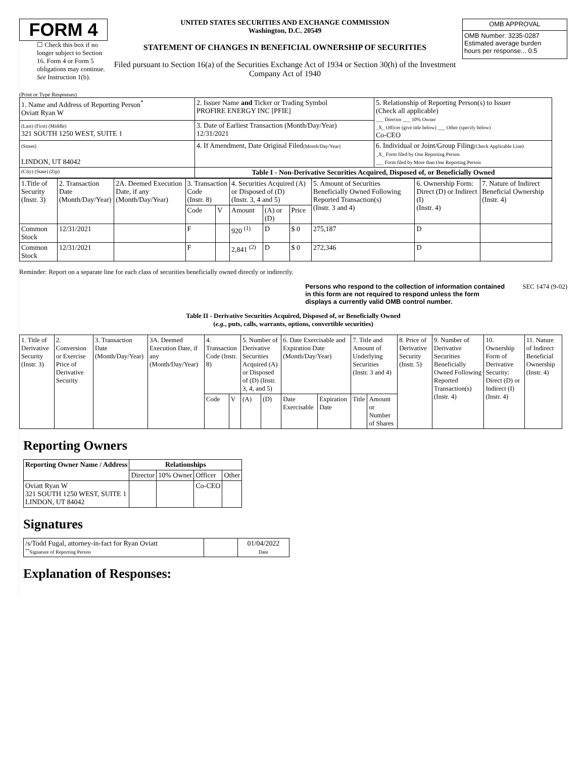FORM 4
☐ Check this box if no longer subject to Section 16. Form 4 or Form 5 obligations may continue. See Instruction 1(b).
UNITED STATES SECURITIES AND EXCHANGE COMMISSION
Washington, D.C. 20549
STATEMENT OF CHANGES IN BENEFICIAL OWNERSHIP OF SECURITIES
Filed pursuant to Section 16(a) of the Securities Exchange Act of 1934 or Section 30(h) of the Investment Company Act of 1940
| OMB APPROVAL |
| OMB Number: 3235-0287 Estimated average burden hours per response... 0.5 |
(Print or Type Responses)
| 1. Name and Address of Reporting Person<sup>*</sup> Oviatt Ryan W | 2. Issuer Name and Ticker or Trading Symbol PROFIRE ENERGY INC [PFIE] | 5. Relationship of Reporting Person(s) to Issuer (Check all applicable) ___ Director ___ 10% Owner _X_ Officer (give title below) ___ Other (specify below) Co-CEO |
| (Last) (First) (Middle) 321 SOUTH 1250 WEST, SUITE 1 | 3. Date of Earliest Transaction (Month/Day/Year) 12/31/2021 | |
| (Street) LINDON, UT 84042 | 4. If Amendment, Date Original Filed (Month/Day/Year) | 6. Individual or Joint/Group Filing (Check Applicable Line) _X_ Form filed by One Reporting Person ___ Form filed by More than One Reporting Person |
| (City) (State) (Zip) | Table I - Non-Derivative Securities Acquired, Disposed of, or Beneficially Owned | |
| 1.Title of Security (Instr. 3) | 2. Transaction Date (Month/Day/Year) | 2A. Deemed Execution Date, if any (Month/Day/Year) | 3. Transaction Code (Instr. 8) | | 4. Securities Acquired (A) or Disposed of (D) (Instr. 3, 4 and 5) | | | 5. Amount of Securities Beneficially Owned Following Reported Transaction(s) (Instr. 3 and 4) | 6. Ownership Form: Direct (D) or Indirect (I) (Instr. 4) | 7. Nature of Indirect Beneficial Ownership (Instr. 4) |
| | | | Code | V | Amount | (A) or (D) | Price | | | |
| Common Stock | 12/31/2021 | | F | | 920 <sup>(1)</sup> | D | $ 0 | 275,187 | D | |
| Common Stock | 12/31/2021 | | F | | 2,841 <sup>(2)</sup> | D | $ 0 | 272,346 | D | |
Reminder: Report on a separate line for each class of securities beneficially owned directly or indirectly.
Persons who respond to the collection of information contained in this form are not required to respond unless the form displays a currently valid OMB control number.
SEC 1474 (9-02)
Table II - Derivative Securities Acquired, Disposed of, or Beneficially Owned
(e.g., puts, calls, warrants, options, convertible securities)
| 1. Title of Derivative Security (Instr. 3) | 2. Conversion or Exercise Price of Derivative Security | 3. Transaction Date (Month/Day/Year) | 3A. Deemed Execution Date, if any (Month/Day/Year) | 4. Transaction Code (Instr. 8) | | 5. Number of Derivative Securities Acquired (A) or Disposed of (D) (Instr. 3, 4, and 5) | | 6. Date Exercisable and Expiration Date (Month/Day/Year) | | 7. Title and Amount of Underlying Securities (Instr. 3 and 4) | | 8. Price of Derivative Security (Instr. 5) | 9. Number of Derivative Securities Beneficially Owned Following Reported Transaction(s) (Instr. 4) | 10. Ownership Form of Derivative Security: Direct (D) or Indirect (I) (Instr. 4) | 11. Nature of Indirect Beneficial Ownership (Instr. 4) |
| | | | | Code | V | (A) | (D) | Date Exercisable | Expiration Date | Title | Amount or Number of Shares | | | | |
Reporting Owners
| Reporting Owner Name / Address | Relationships | | | |
| --- | --- | --- | --- | --- |
| | Director | 10% Owner | Officer | Other |
| Oviatt Ryan W 321 SOUTH 1250 WEST, SUITE 1 LINDON, UT 84042 | | | Co-CEO | |
Signatures
| /s/Todd Fugal, attorney-in-fact for Ryan Oviatt <sup>**</sup> Signature of Reporting Person | | 01/04/2022 Date |
Explanation of Responses: